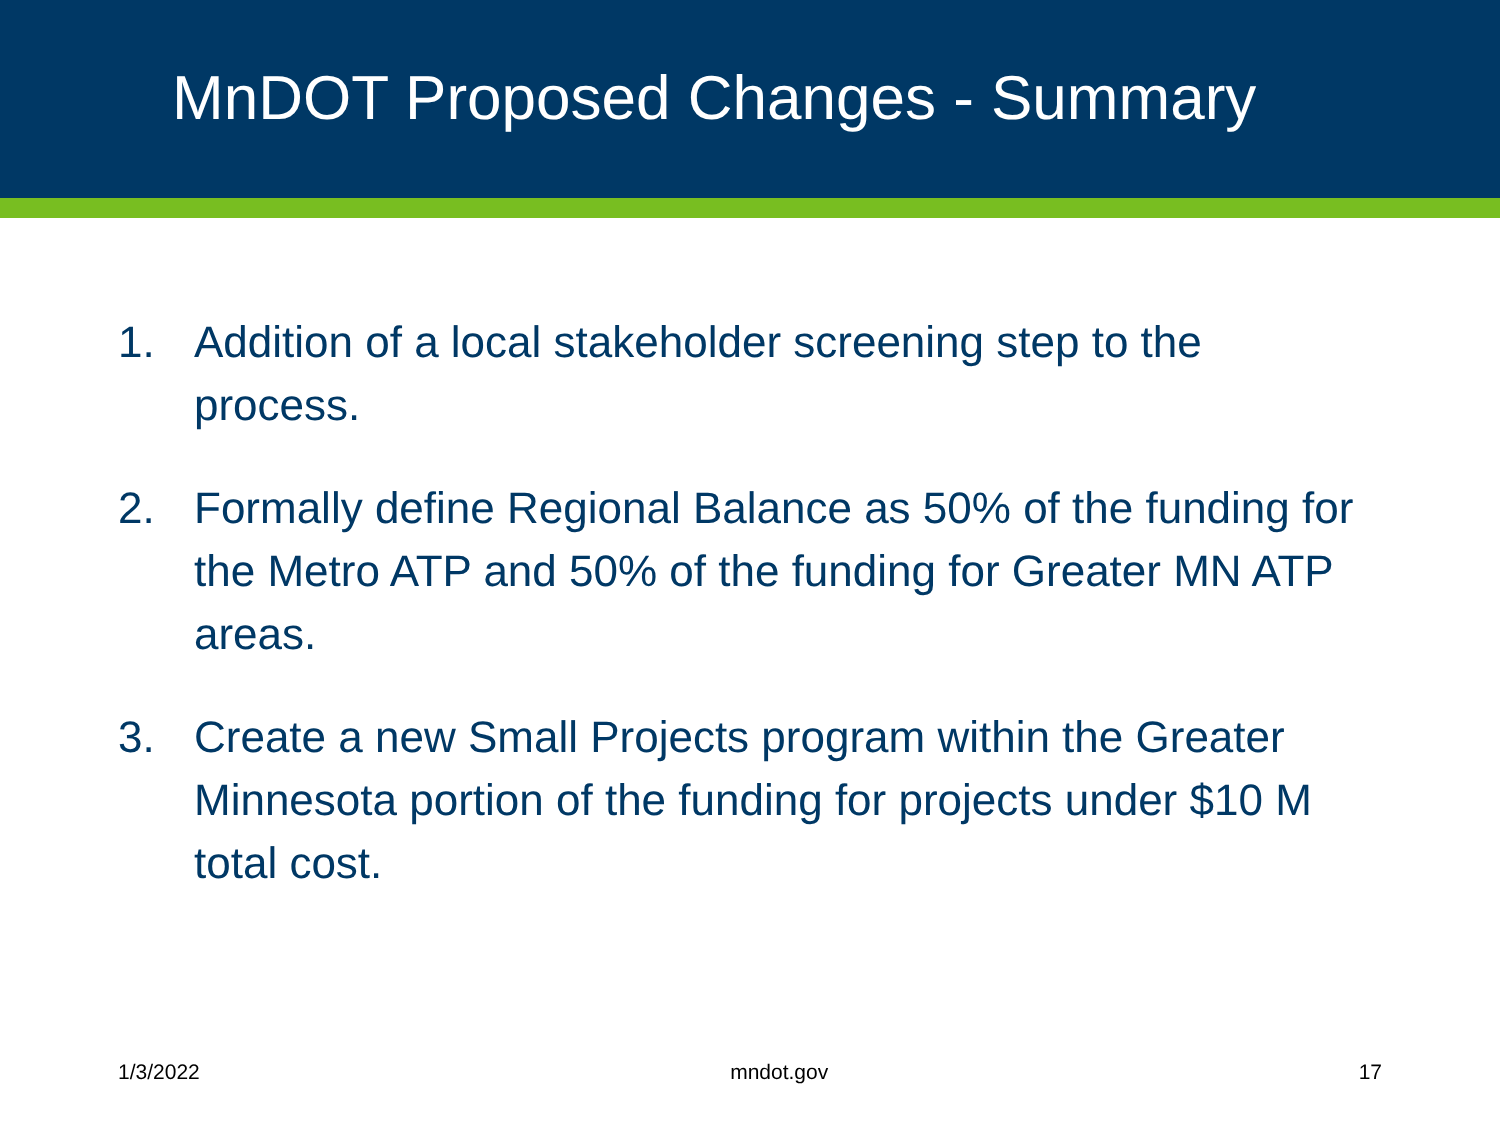MnDOT Proposed Changes - Summary
1. Addition of a local stakeholder screening step to the process.
2. Formally define Regional Balance as 50% of the funding for the Metro ATP and 50% of the funding for Greater MN ATP areas.
3. Create a new Small Projects program within the Greater Minnesota portion of the funding for projects under $10 M total cost.
1/3/2022 mndot.gov 17